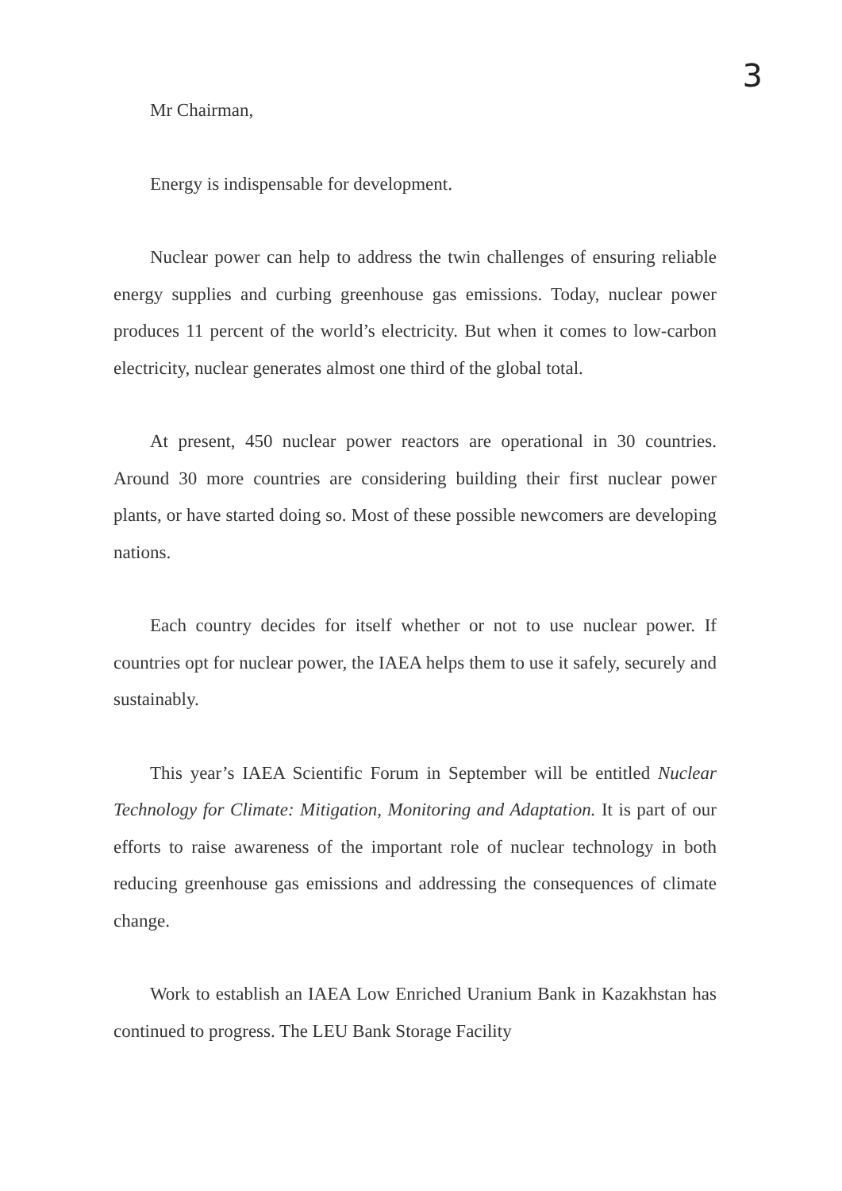3
Mr Chairman,
Energy is indispensable for development.
Nuclear power can help to address the twin challenges of ensuring reliable energy supplies and curbing greenhouse gas emissions. Today, nuclear power produces 11 percent of the world’s electricity. But when it comes to low-carbon electricity, nuclear generates almost one third of the global total.
At present, 450 nuclear power reactors are operational in 30 countries. Around 30 more countries are considering building their first nuclear power plants, or have started doing so. Most of these possible newcomers are developing nations.
Each country decides for itself whether or not to use nuclear power. If countries opt for nuclear power, the IAEA helps them to use it safely, securely and sustainably.
This year’s IAEA Scientific Forum in September will be entitled Nuclear Technology for Climate: Mitigation, Monitoring and Adaptation. It is part of our efforts to raise awareness of the important role of nuclear technology in both reducing greenhouse gas emissions and addressing the consequences of climate change.
Work to establish an IAEA Low Enriched Uranium Bank in Kazakhstan has continued to progress. The LEU Bank Storage Facility